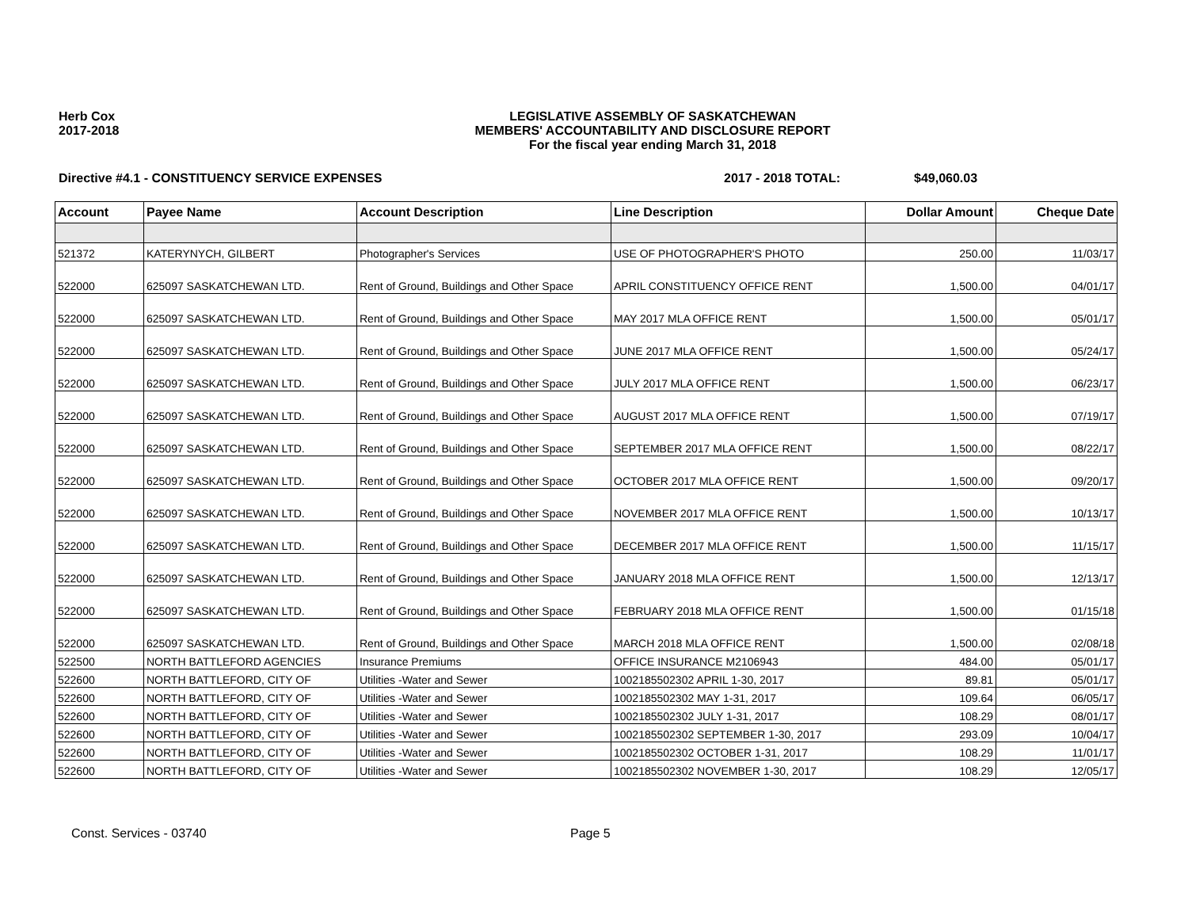Herb Cox
2017-2018
LEGISLATIVE ASSEMBLY OF SASKATCHEWAN
MEMBERS' ACCOUNTABILITY AND DISCLOSURE REPORT
For the fiscal year ending March 31, 2018
Directive #4.1 - CONSTITUENCY SERVICE EXPENSES 2017 - 2018 TOTAL: $49,060.03
| Account | Payee Name | Account Description | Line Description | Dollar Amount | Cheque Date |
| --- | --- | --- | --- | --- | --- |
| 521372 | KATERYNYCH, GILBERT | Photographer's Services | USE OF PHOTOGRAPHER'S PHOTO | 250.00 | 11/03/17 |
| 522000 | 625097 SASKATCHEWAN LTD. | Rent of Ground, Buildings and Other Space | APRIL CONSTITUENCY OFFICE RENT | 1,500.00 | 04/01/17 |
| 522000 | 625097 SASKATCHEWAN LTD. | Rent of Ground, Buildings and Other Space | MAY 2017 MLA OFFICE RENT | 1,500.00 | 05/01/17 |
| 522000 | 625097 SASKATCHEWAN LTD. | Rent of Ground, Buildings and Other Space | JUNE 2017 MLA OFFICE RENT | 1,500.00 | 05/24/17 |
| 522000 | 625097 SASKATCHEWAN LTD. | Rent of Ground, Buildings and Other Space | JULY 2017 MLA OFFICE RENT | 1,500.00 | 06/23/17 |
| 522000 | 625097 SASKATCHEWAN LTD. | Rent of Ground, Buildings and Other Space | AUGUST 2017 MLA OFFICE RENT | 1,500.00 | 07/19/17 |
| 522000 | 625097 SASKATCHEWAN LTD. | Rent of Ground, Buildings and Other Space | SEPTEMBER 2017 MLA OFFICE RENT | 1,500.00 | 08/22/17 |
| 522000 | 625097 SASKATCHEWAN LTD. | Rent of Ground, Buildings and Other Space | OCTOBER 2017 MLA OFFICE RENT | 1,500.00 | 09/20/17 |
| 522000 | 625097 SASKATCHEWAN LTD. | Rent of Ground, Buildings and Other Space | NOVEMBER 2017 MLA OFFICE RENT | 1,500.00 | 10/13/17 |
| 522000 | 625097 SASKATCHEWAN LTD. | Rent of Ground, Buildings and Other Space | DECEMBER 2017 MLA OFFICE RENT | 1,500.00 | 11/15/17 |
| 522000 | 625097 SASKATCHEWAN LTD. | Rent of Ground, Buildings and Other Space | JANUARY 2018 MLA OFFICE RENT | 1,500.00 | 12/13/17 |
| 522000 | 625097 SASKATCHEWAN LTD. | Rent of Ground, Buildings and Other Space | FEBRUARY 2018 MLA OFFICE RENT | 1,500.00 | 01/15/18 |
| 522000 | 625097 SASKATCHEWAN LTD. | Rent of Ground, Buildings and Other Space | MARCH 2018 MLA OFFICE RENT | 1,500.00 | 02/08/18 |
| 522500 | NORTH BATTLEFORD AGENCIES | Insurance Premiums | OFFICE INSURANCE M2106943 | 484.00 | 05/01/17 |
| 522600 | NORTH BATTLEFORD, CITY OF | Utilities -Water and Sewer | 1002185502302 APRIL 1-30, 2017 | 89.81 | 05/01/17 |
| 522600 | NORTH BATTLEFORD, CITY OF | Utilities -Water and Sewer | 1002185502302 MAY 1-31, 2017 | 109.64 | 06/05/17 |
| 522600 | NORTH BATTLEFORD, CITY OF | Utilities -Water and Sewer | 1002185502302 JULY 1-31, 2017 | 108.29 | 08/01/17 |
| 522600 | NORTH BATTLEFORD, CITY OF | Utilities -Water and Sewer | 1002185502302 SEPTEMBER 1-30, 2017 | 293.09 | 10/04/17 |
| 522600 | NORTH BATTLEFORD, CITY OF | Utilities -Water and Sewer | 1002185502302 OCTOBER 1-31, 2017 | 108.29 | 11/01/17 |
| 522600 | NORTH BATTLEFORD, CITY OF | Utilities -Water and Sewer | 1002185502302 NOVEMBER 1-30, 2017 | 108.29 | 12/05/17 |
Const. Services - 03740 Page 5